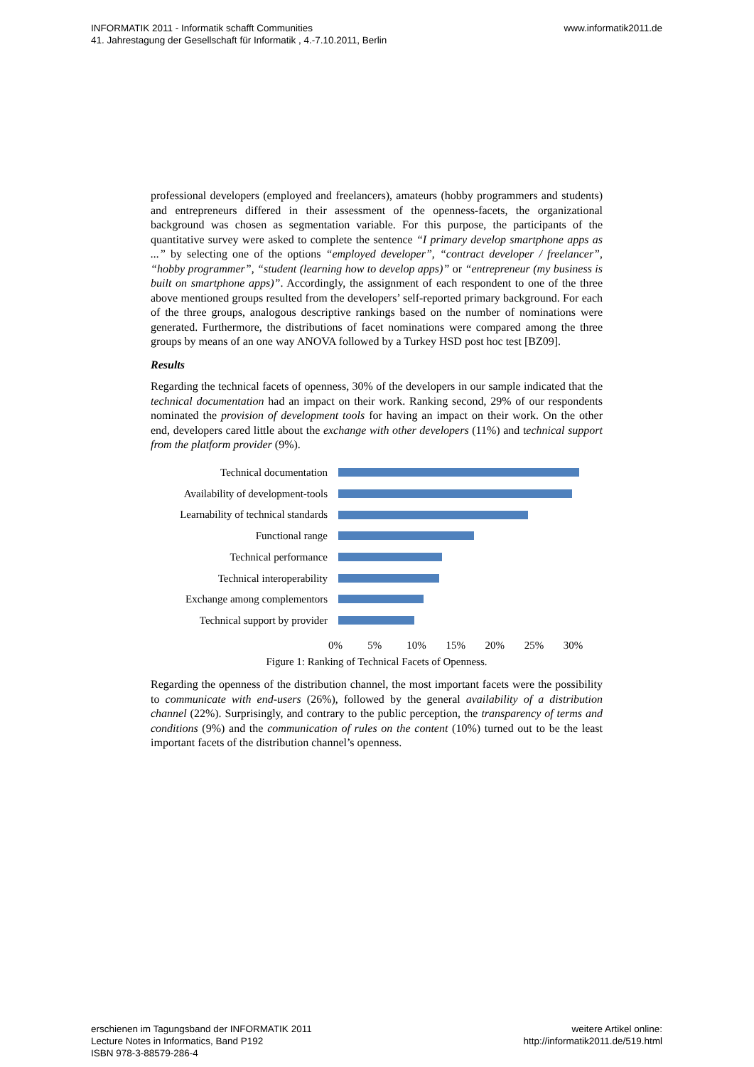INFORMATIK 2011 - Informatik schafft Communities
41. Jahrestagung der Gesellschaft für Informatik , 4.-7.10.2011, Berlin
www.informatik2011.de
professional developers (employed and freelancers), amateurs (hobby programmers and students) and entrepreneurs differed in their assessment of the openness-facets, the organizational background was chosen as segmentation variable. For this purpose, the participants of the quantitative survey were asked to complete the sentence “I primary develop smartphone apps as ...” by selecting one of the options “employed developer”, “contract developer / freelancer”, “hobby programmer”, “student (learning how to develop apps)” or “entrepreneur (my business is built on smartphone apps)”. Accordingly, the assignment of each respondent to one of the three above mentioned groups resulted from the developers’ self-reported primary background. For each of the three groups, analogous descriptive rankings based on the number of nominations were generated. Furthermore, the distributions of facet nominations were compared among the three groups by means of an one way ANOVA followed by a Turkey HSD post hoc test [BZ09].
Results
Regarding the technical facets of openness, 30% of the developers in our sample indicated that the technical documentation had an impact on their work. Ranking second, 29% of our respondents nominated the provision of development tools for having an impact on their work. On the other end, developers cared little about the exchange with other developers (11%) and technical support from the platform provider (9%).
Technical documentation
Availability of development-tools
Learnability of technical standards
Functional range
Technical performance
Technical interoperability
Exchange among complementors
Technical support by provider
0% 5% 10% 15% 20% 25% 30%
Figure 1: Ranking of Technical Facets of Openness.
Regarding the openness of the distribution channel, the most important facets were the possibility to communicate with end-users (26%), followed by the general availability of a distribution channel (22%). Surprisingly, and contrary to the public perception, the transparency of terms and conditions (9%) and the communication of rules on the content (10%) turned out to be the least important facets of the distribution channel’s openness.
erschienen im Tagungsband der INFORMATIK 2011
Lecture Notes in Informatics, Band P192
ISBN 978-3-88579-286-4
weitere Artikel online:
http://informatik2011.de/519.html